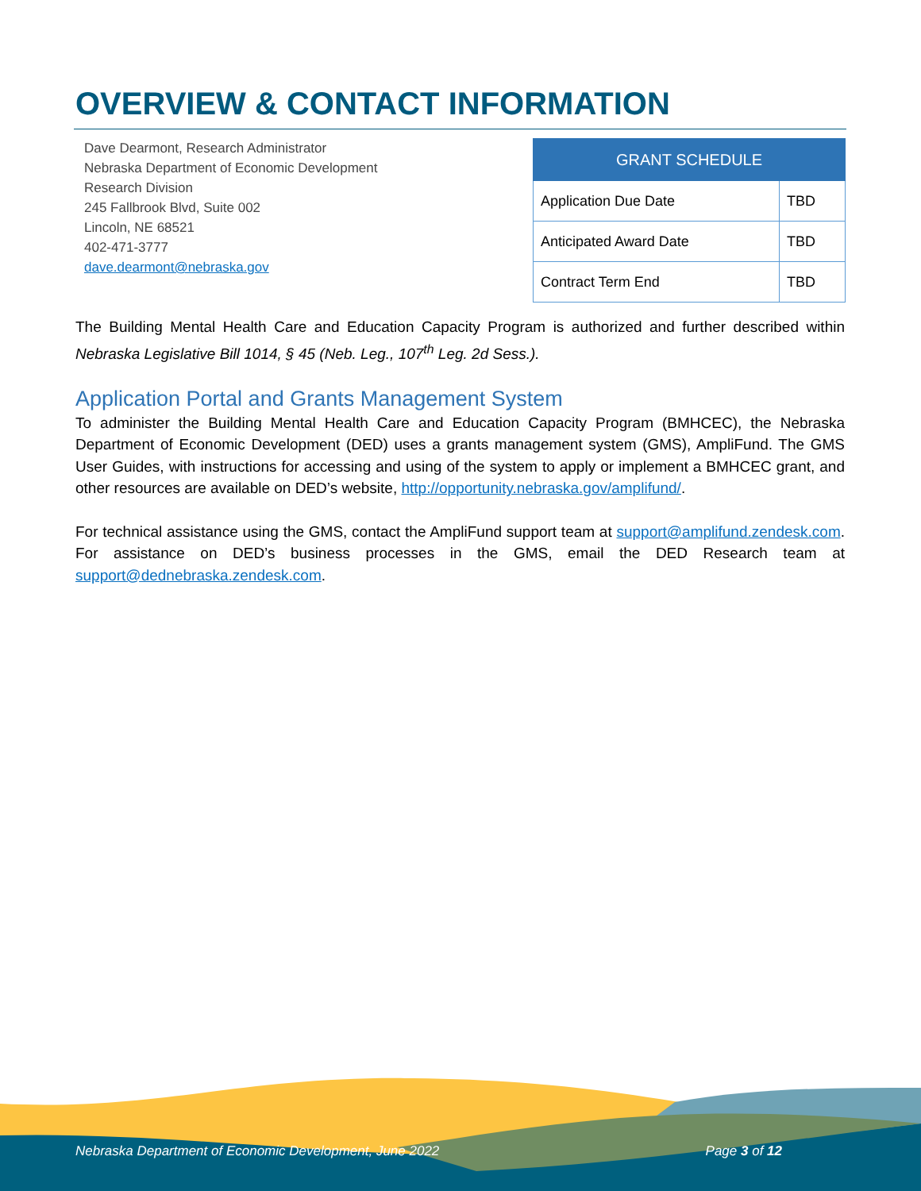OVERVIEW & CONTACT INFORMATION
Dave Dearmont, Research Administrator
Nebraska Department of Economic Development
Research Division
245 Fallbrook Blvd, Suite 002
Lincoln, NE 68521
402-471-3777
dave.dearmont@nebraska.gov
| GRANT SCHEDULE | |
| --- | --- |
| Application Due Date | TBD |
| Anticipated Award Date | TBD |
| Contract Term End | TBD |
The Building Mental Health Care and Education Capacity Program is authorized and further described within Nebraska Legislative Bill 1014, § 45 (Neb. Leg., 107<sup>th</sup> Leg. 2d Sess.).
Application Portal and Grants Management System
To administer the Building Mental Health Care and Education Capacity Program (BMHCEC), the Nebraska Department of Economic Development (DED) uses a grants management system (GMS), AmpliFund. The GMS User Guides, with instructions for accessing and using of the system to apply or implement a BMHCEC grant, and other resources are available on DED’s website, http://opportunity.nebraska.gov/amplifund/.
For technical assistance using the GMS, contact the AmpliFund support team at support@amplifund.zendesk.com. For assistance on DED’s business processes in the GMS, email the DED Research team at support@dednebraska.zendesk.com.
Nebraska Department of Economic Development, June 2022 Page 3 of 12